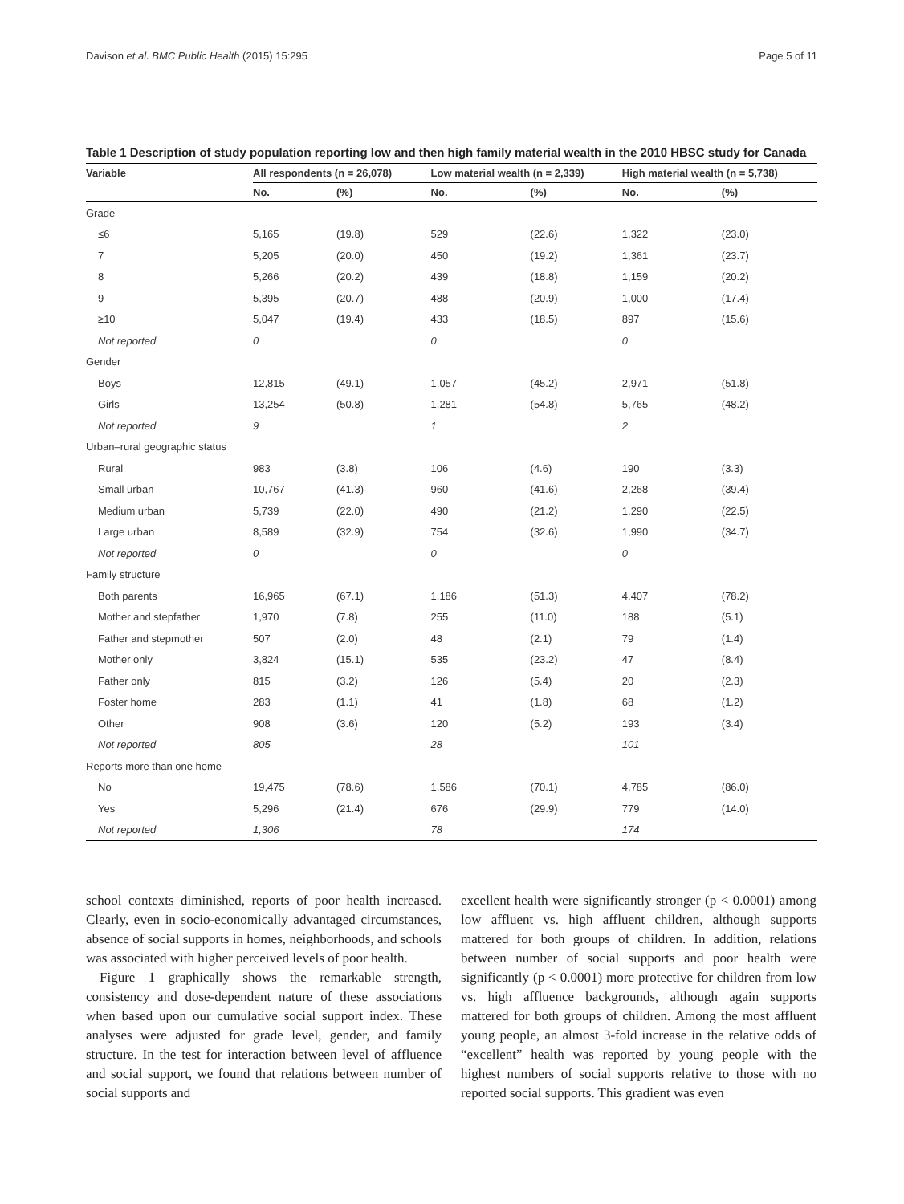Davison et al. BMC Public Health (2015) 15:295 Page 5 of 11
Table 1 Description of study population reporting low and then high family material wealth in the 2010 HBSC study for Canada
| Variable | All respondents (n = 26,078) | | Low material wealth (n = 2,339) | | High material wealth (n = 5,738) | |
| --- | --- | --- | --- | --- | --- | --- |
| | No. | (%) | No. | (%) | No. | (%) |
| Grade | | | | | | |
| ≤6 | 5,165 | (19.8) | 529 | (22.6) | 1,322 | (23.0) |
| 7 | 5,205 | (20.0) | 450 | (19.2) | 1,361 | (23.7) |
| 8 | 5,266 | (20.2) | 439 | (18.8) | 1,159 | (20.2) |
| 9 | 5,395 | (20.7) | 488 | (20.9) | 1,000 | (17.4) |
| ≥10 | 5,047 | (19.4) | 433 | (18.5) | 897 | (15.6) |
| Not reported | 0 | | 0 | | 0 | |
| Gender | | | | | | |
| Boys | 12,815 | (49.1) | 1,057 | (45.2) | 2,971 | (51.8) |
| Girls | 13,254 | (50.8) | 1,281 | (54.8) | 5,765 | (48.2) |
| Not reported | 9 | | 1 | | 2 | |
| Urban–rural geographic status | | | | | | |
| Rural | 983 | (3.8) | 106 | (4.6) | 190 | (3.3) |
| Small urban | 10,767 | (41.3) | 960 | (41.6) | 2,268 | (39.4) |
| Medium urban | 5,739 | (22.0) | 490 | (21.2) | 1,290 | (22.5) |
| Large urban | 8,589 | (32.9) | 754 | (32.6) | 1,990 | (34.7) |
| Not reported | 0 | | 0 | | 0 | |
| Family structure | | | | | | |
| Both parents | 16,965 | (67.1) | 1,186 | (51.3) | 4,407 | (78.2) |
| Mother and stepfather | 1,970 | (7.8) | 255 | (11.0) | 188 | (5.1) |
| Father and stepmother | 507 | (2.0) | 48 | (2.1) | 79 | (1.4) |
| Mother only | 3,824 | (15.1) | 535 | (23.2) | 47 | (8.4) |
| Father only | 815 | (3.2) | 126 | (5.4) | 20 | (2.3) |
| Foster home | 283 | (1.1) | 41 | (1.8) | 68 | (1.2) |
| Other | 908 | (3.6) | 120 | (5.2) | 193 | (3.4) |
| Not reported | 805 | | 28 | | 101 | |
| Reports more than one home | | | | | | |
| No | 19,475 | (78.6) | 1,586 | (70.1) | 4,785 | (86.0) |
| Yes | 5,296 | (21.4) | 676 | (29.9) | 779 | (14.0) |
| Not reported | 1,306 | | 78 | | 174 | |
school contexts diminished, reports of poor health increased. Clearly, even in socio-economically advantaged circumstances, absence of social supports in homes, neighborhoods, and schools was associated with higher perceived levels of poor health.
Figure 1 graphically shows the remarkable strength, consistency and dose-dependent nature of these associations when based upon our cumulative social support index. These analyses were adjusted for grade level, gender, and family structure. In the test for interaction between level of affluence and social support, we found that relations between number of social supports and
excellent health were significantly stronger (p < 0.0001) among low affluent vs. high affluent children, although supports mattered for both groups of children. In addition, relations between number of social supports and poor health were significantly (p < 0.0001) more protective for children from low vs. high affluence backgrounds, although again supports mattered for both groups of children. Among the most affluent young people, an almost 3-fold increase in the relative odds of “excellent” health was reported by young people with the highest numbers of social supports relative to those with no reported social supports. This gradient was even